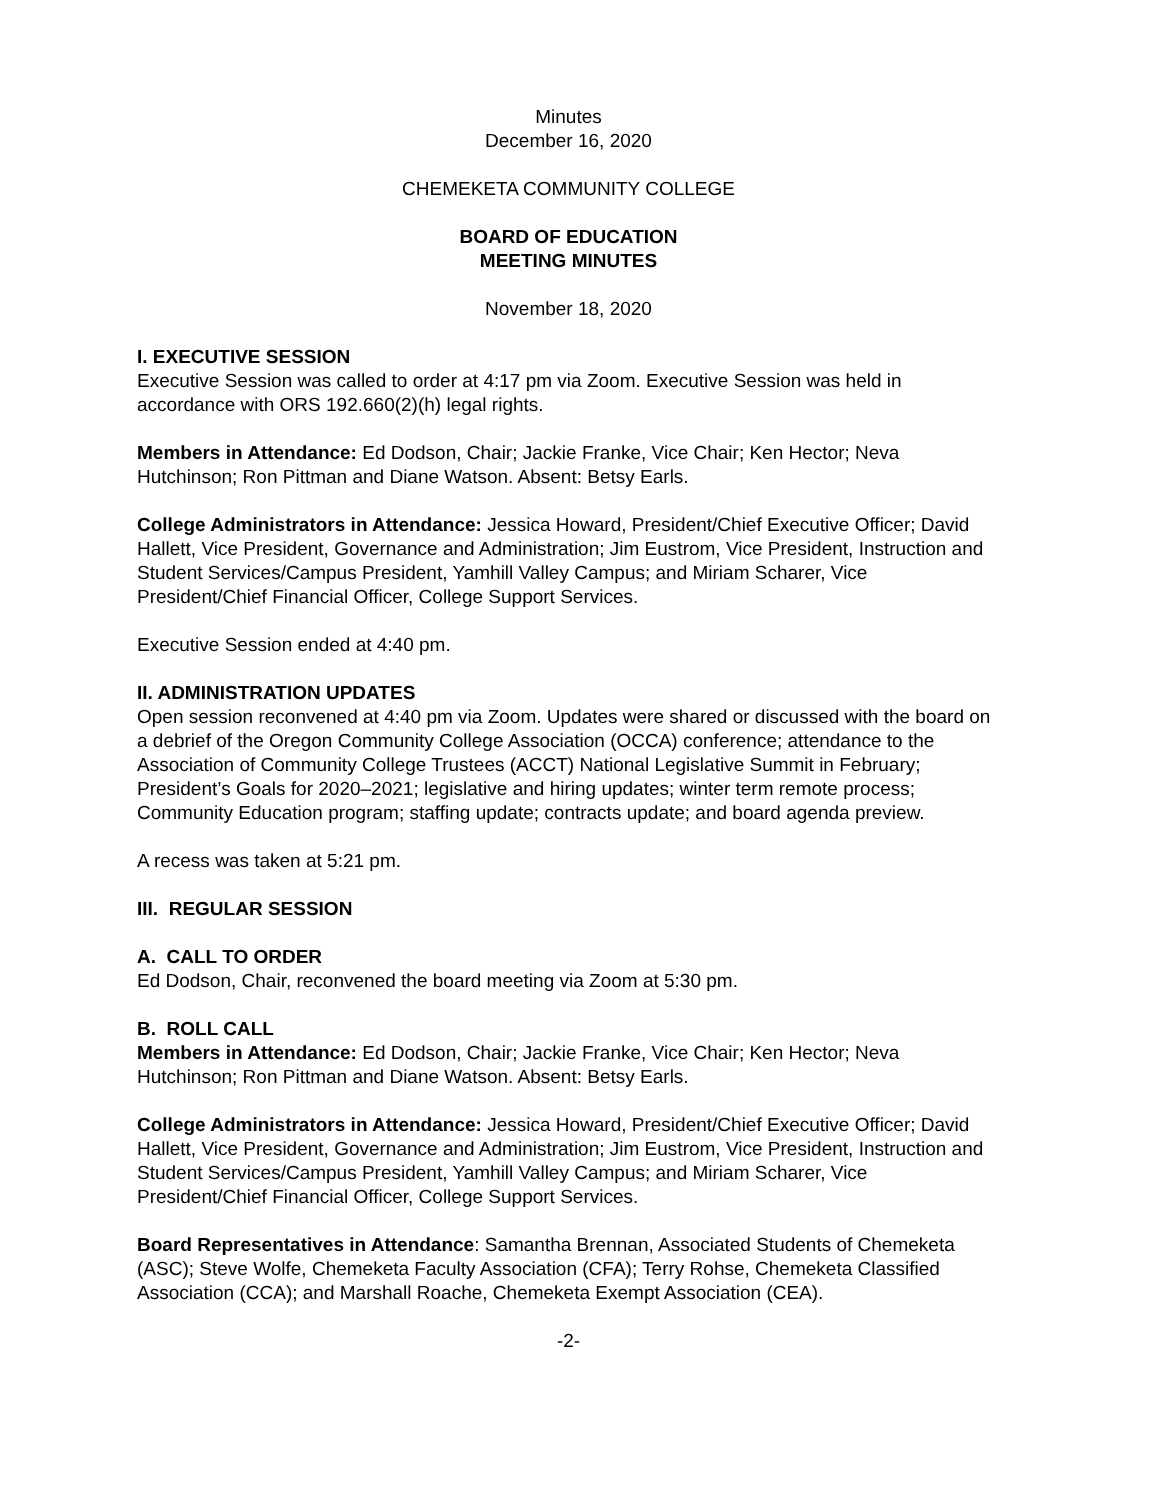Minutes
December 16, 2020
CHEMEKETA COMMUNITY COLLEGE
BOARD OF EDUCATION
MEETING MINUTES
November 18, 2020
I. EXECUTIVE SESSION
Executive Session was called to order at 4:17 pm via Zoom. Executive Session was held in accordance with ORS 192.660(2)(h) legal rights.
Members in Attendance: Ed Dodson, Chair; Jackie Franke, Vice Chair; Ken Hector; Neva Hutchinson; Ron Pittman and Diane Watson. Absent: Betsy Earls.
College Administrators in Attendance: Jessica Howard, President/Chief Executive Officer; David Hallett, Vice President, Governance and Administration; Jim Eustrom, Vice President, Instruction and Student Services/Campus President, Yamhill Valley Campus; and Miriam Scharer, Vice President/Chief Financial Officer, College Support Services.
Executive Session ended at 4:40 pm.
II. ADMINISTRATION UPDATES
Open session reconvened at 4:40 pm via Zoom. Updates were shared or discussed with the board on a debrief of the Oregon Community College Association (OCCA) conference; attendance to the Association of Community College Trustees (ACCT) National Legislative Summit in February; President’s Goals for 2020–2021; legislative and hiring updates; winter term remote process; Community Education program; staffing update; contracts update; and board agenda preview.
A recess was taken at 5:21 pm.
III. REGULAR SESSION
A. CALL TO ORDER
Ed Dodson, Chair, reconvened the board meeting via Zoom at 5:30 pm.
B. ROLL CALL
Members in Attendance: Ed Dodson, Chair; Jackie Franke, Vice Chair; Ken Hector; Neva Hutchinson; Ron Pittman and Diane Watson. Absent: Betsy Earls.
College Administrators in Attendance: Jessica Howard, President/Chief Executive Officer; David Hallett, Vice President, Governance and Administration; Jim Eustrom, Vice President, Instruction and Student Services/Campus President, Yamhill Valley Campus; and Miriam Scharer, Vice President/Chief Financial Officer, College Support Services.
Board Representatives in Attendance: Samantha Brennan, Associated Students of Chemeketa (ASC); Steve Wolfe, Chemeketa Faculty Association (CFA); Terry Rohse, Chemeketa Classified Association (CCA); and Marshall Roache, Chemeketa Exempt Association (CEA).
-2-